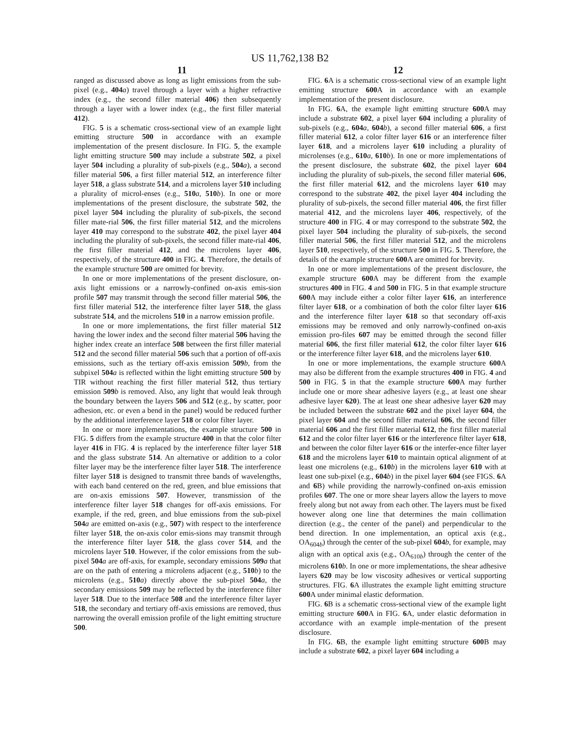US 11,762,138 B2
11 12
ranged as discussed above as long as light emissions from the sub-pixel (e.g., 404 a) travel through a layer with a higher refractive index (e.g., the second filler material 406) then subsequently through a layer with a lower index (e.g., the first filler material 412).
FIG. 5 is a schematic cross-sectional view of an example light emitting structure 500 in accordance with an example implementation of the present disclosure. In FIG. 5, the example light emitting structure 500 may include a substrate 502, a pixel layer 504 including a plurality of sub-pixels (e.g., 504 a), a second filler material 506, a first filler material 512, an interference filter layer 518, a glass substrate 514, and a microlens layer 510 including a plurality of microl-enses (e.g., 510 a, 510 b). In one or more implementations of the present disclosure, the substrate 502, the pixel layer 504 including the plurality of sub-pixels, the second filler mate-rial 506, the first filler material 512, and the microlens layer 410 may correspond to the substrate 402, the pixel layer 404 including the plurality of sub-pixels, the second filler mate-rial 406, the first filler material 412, and the microlens layer 406, respectively, of the structure 400 in FIG. 4. Therefore, the details of the example structure 500 are omitted for brevity.
In one or more implementations of the present disclosure, on-axis light emissions or a narrowly-confined on-axis emis-sion profile 507 may transmit through the second filler material 506, the first filler material 512, the interference filter layer 518, the glass substrate 514, and the microlens 510 in a narrow emission profile.
In one or more implementations, the first filler material 512 having the lower index and the second filter material 506 having the higher index create an interface 508 between the first filler material 512 and the second filler material 506 such that a portion of off-axis emissions, such as the tertiary off-axis emission 509 b, from the subpixel 504 a is reflected within the light emitting structure 500 by TIR without reaching the first filler material 512, thus tertiary emission 509 b is removed. Also, any light that would leak through the boundary between the layers 506 and 512 (e.g., by scatter, poor adhesion, etc. or even a bend in the panel) would be reduced further by the additional interference layer 518 or color filter layer.
In one or more implementations, the example structure 500 in FIG. 5 differs from the example structure 400 in that the color filter layer 416 in FIG. 4 is replaced by the interference filter layer 518 and the glass substrate 514. An alternative or addition to a color filter layer may be the interference filter layer 518. The interference filter layer 518 is designed to transmit three bands of wavelengths, with each band centered on the red, green, and blue emissions that are on-axis emissions 507. However, transmission of the interference filter layer 518 changes for off-axis emissions. For example, if the red, green, and blue emissions from the sub-pixel 504 a are emitted on-axis (e.g., 507) with respect to the interference filter layer 518, the on-axis color emis-sions may transmit through the interference filter layer 518, the glass cover 514, and the microlens layer 510. However, if the color emissions from the sub-pixel 504 a are off-axis, for example, secondary emissions 509 a that are on the path of entering a microlens adjacent (e.g., 510 b) to the microlens (e.g., 510 a) directly above the sub-pixel 504 a, the secondary emissions 509 may be reflected by the interference filter layer 518. Due to the interface 508 and the interference filter layer 518, the secondary and tertiary off-axis emissions are removed, thus narrowing the overall emission profile of the light emitting structure 500.
FIG. 6 A is a schematic cross-sectional view of an example light emitting structure 600 A in accordance with an example implementation of the present disclosure.
In FIG. 6 A, the example light emitting structure 600 A may include a substrate 602, a pixel layer 604 including a plurality of sub-pixels (e.g., 604 a, 604 b), a second filler material 606, a first filler material 612, a color filter layer 616 or an interference filter layer 618, and a microlens layer 610 including a plurality of microlenses (e.g., 610 a, 610 b). In one or more implementations of the present disclosure, the substrate 602, the pixel layer 604 including the plurality of sub-pixels, the second filler material 606, the first filler material 612, and the microlens layer 610 may correspond to the substrate 402, the pixel layer 404 including the plurality of sub-pixels, the second filler material 406, the first filler material 412, and the microlens layer 406, respectively, of the structure 400 in FIG. 4 or may correspond to the substrate 502, the pixel layer 504 including the plurality of sub-pixels, the second filler material 506, the first filler material 512, and the microlens layer 510, respectively, of the structure 500 in FIG. 5. Therefore, the details of the example structure 600 A are omitted for brevity.
In one or more implementations of the present disclosure, the example structure 600 A may be different from the example structures 400 in FIG. 4 and 500 in FIG. 5 in that example structure 600 A may include either a color filter layer 616, an interference filter layer 618, or a combination of both the color filter layer 616 and the interference filter layer 618 so that secondary off-axis emissions may be removed and only narrowly-confined on-axis emission pro-files 607 may be emitted through the second filler material 606, the first filler material 612, the color filter layer 616 or the interference filter layer 618, and the microlens layer 610.
In one or more implementations, the example structure 600 A may also be different from the example structures 400 in FIG. 4 and 500 in FIG. 5 in that the example structure 600 A may further include one or more shear adhesive layers (e.g., at least one shear adhesive layer 620). The at least one shear adhesive layer 620 may be included between the substrate 602 and the pixel layer 604, the pixel layer 604 and the second filler material 606, the second filler material 606 and the first filler material 612, the first filler material 612 and the color filter layer 616 or the interference filter layer 618, and between the color filter layer 616 or the interfer-ence filter layer 618 and the microlens layer 610 to maintain optical alignment of at least one microlens (e.g., 610 b) in the microlens layer 610 with at least one sub-pixel (e.g., 604 b) in the pixel layer 604 (see FIGS. 6 A and 6 B) while providing the narrowly-confined on-axis emission profiles 607. The one or more shear layers allow the layers to move freely along but not away from each other. The layers must be fixed however along one line that determines the main collimation direction (e.g., the center of the panel) and perpendicular to the bend direction. In one implementation, an optical axis (e.g., OA<sub>604b</sub>) through the center of the sub-pixel 604 b, for example, may align with an optical axis (e.g., OA<sub>610b</sub>) through the center of the microlens 610 b. In one or more implementations, the shear adhesive layers 620 may be low viscosity adhesives or vertical supporting structures. FIG. 6 A illustrates the example light emitting structure 600 A under minimal elastic deformation.
FIG. 6 B is a schematic cross-sectional view of the example light emitting structure 600 A in FIG. 6 A, under elastic deformation in accordance with an example imple-mentation of the present disclosure.
In FIG. 6 B, the example light emitting structure 600 B may include a substrate 602, a pixel layer 604 including a